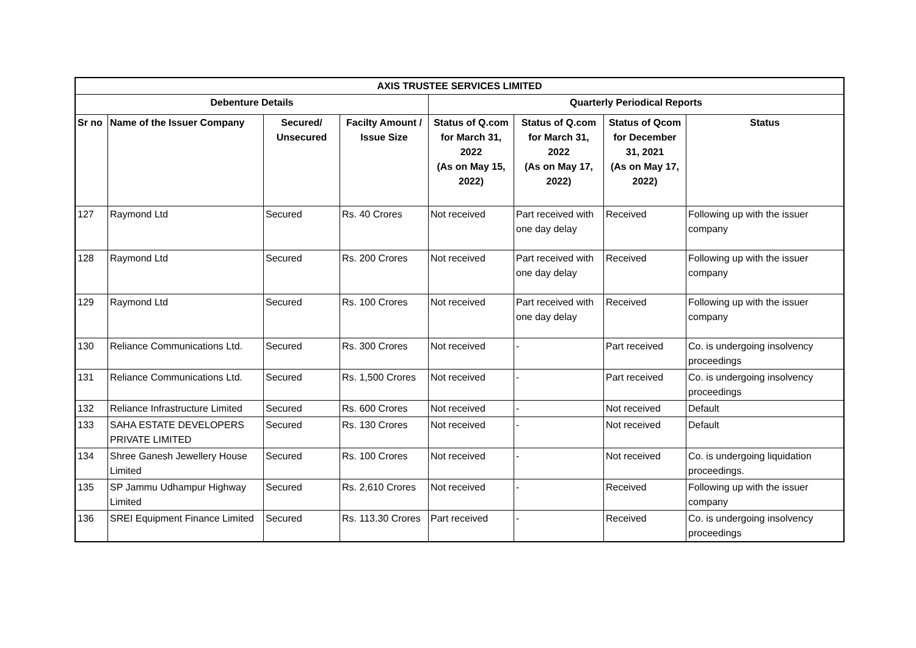| AXIS TRUSTEE SERVICES LIMITED | | | | | | | |
| --- | --- | --- | --- | --- | --- | --- | --- |
| Debenture Details | | | | Quarterly Periodical Reports | | | |
| Sr no | Name of the Issuer Company | Secured/ Unsecured | Facilty Amount / Issue Size | Status of Q.com for March 31, 2022 (As on May 15, 2022) | Status of Q.com for March 31, 2022 (As on May 17, 2022) | Status of Qcom for December 31, 2021 (As on May 17, 2022) | Status |
| 127 | Raymond Ltd | Secured | Rs. 40 Crores | Not received | Part received with one day delay | Received | Following up with the issuer company |
| 128 | Raymond Ltd | Secured | Rs. 200 Crores | Not received | Part received with one day delay | Received | Following up with the issuer company |
| 129 | Raymond Ltd | Secured | Rs. 100 Crores | Not received | Part received with one day delay | Received | Following up with the issuer company |
| 130 | Reliance Communications Ltd. | Secured | Rs. 300 Crores | Not received | - | Part received | Co. is undergoing insolvency proceedings |
| 131 | Reliance Communications Ltd. | Secured | Rs. 1,500 Crores | Not received | - | Part received | Co. is undergoing insolvency proceedings |
| 132 | Reliance Infrastructure Limited | Secured | Rs. 600 Crores | Not received | - | Not received | Default |
| 133 | SAHA ESTATE DEVELOPERS PRIVATE LIMITED | Secured | Rs. 130 Crores | Not received | - | Not received | Default |
| 134 | Shree Ganesh Jewellery House Limited | Secured | Rs. 100 Crores | Not received | - | Not received | Co. is undergoing liquidation proceedings. |
| 135 | SP Jammu Udhampur Highway Limited | Secured | Rs. 2,610 Crores | Not received | - | Received | Following up with the issuer company |
| 136 | SREI Equipment Finance Limited | Secured | Rs. 113.30 Crores | Part received | - | Received | Co. is undergoing insolvency proceedings |